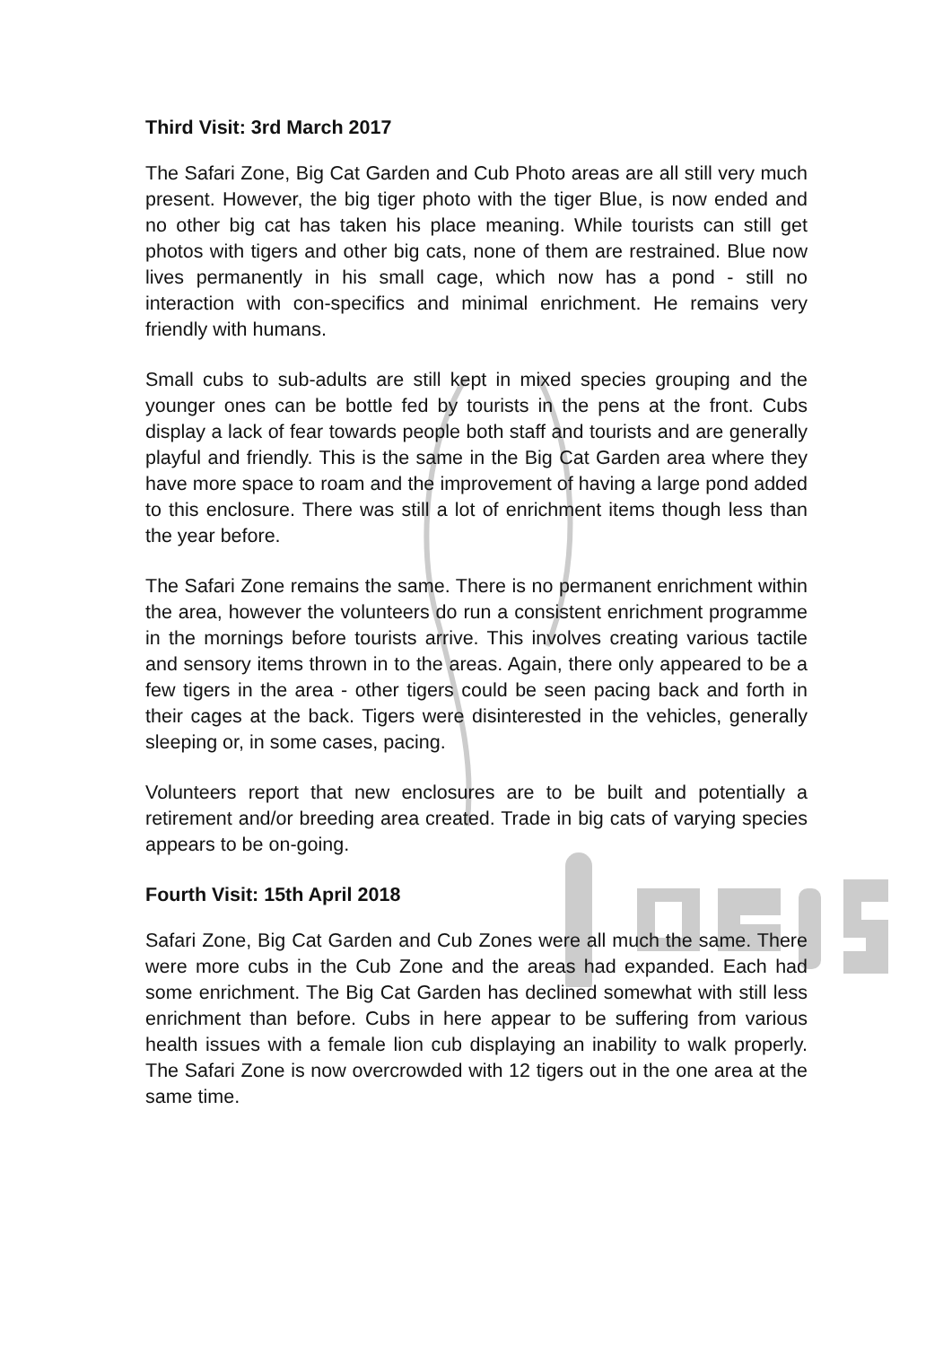Third Visit: 3rd March 2017
The Safari Zone, Big Cat Garden and Cub Photo areas are all still very much present. However, the big tiger photo with the tiger Blue, is now ended and no other big cat has taken his place meaning. While tourists can still get photos with tigers and other big cats, none of them are restrained. Blue now lives permanently in his small cage, which now has a pond - still no interaction with con-specifics and minimal enrichment. He remains very friendly with humans.
Small cubs to sub-adults are still kept in mixed species grouping and the younger ones can be bottle fed by tourists in the pens at the front. Cubs display a lack of fear towards people both staff and tourists and are generally playful and friendly. This is the same in the Big Cat Garden area where they have more space to roam and the improvement of having a large pond added to this enclosure. There was still a lot of enrichment items though less than the year before.
The Safari Zone remains the same. There is no permanent enrichment within the area, however the volunteers do run a consistent enrichment programme in the mornings before tourists arrive. This involves creating various tactile and sensory items thrown in to the areas. Again, there only appeared to be a few tigers in the area - other tigers could be seen pacing back and forth in their cages at the back. Tigers were disinterested in the vehicles, generally sleeping or, in some cases, pacing.
Volunteers report that new enclosures are to be built and potentially a retirement and/or breeding area created. Trade in big cats of varying species appears to be on-going.
Fourth Visit: 15th April 2018
Safari Zone, Big Cat Garden and Cub Zones were all much the same. There were more cubs in the Cub Zone and the areas had expanded. Each had some enrichment. The Big Cat Garden has declined somewhat with still less enrichment than before. Cubs in here appear to be suffering from various health issues with a female lion cub displaying an inability to walk properly. The Safari Zone is now overcrowded with 12 tigers out in the one area at the same time.